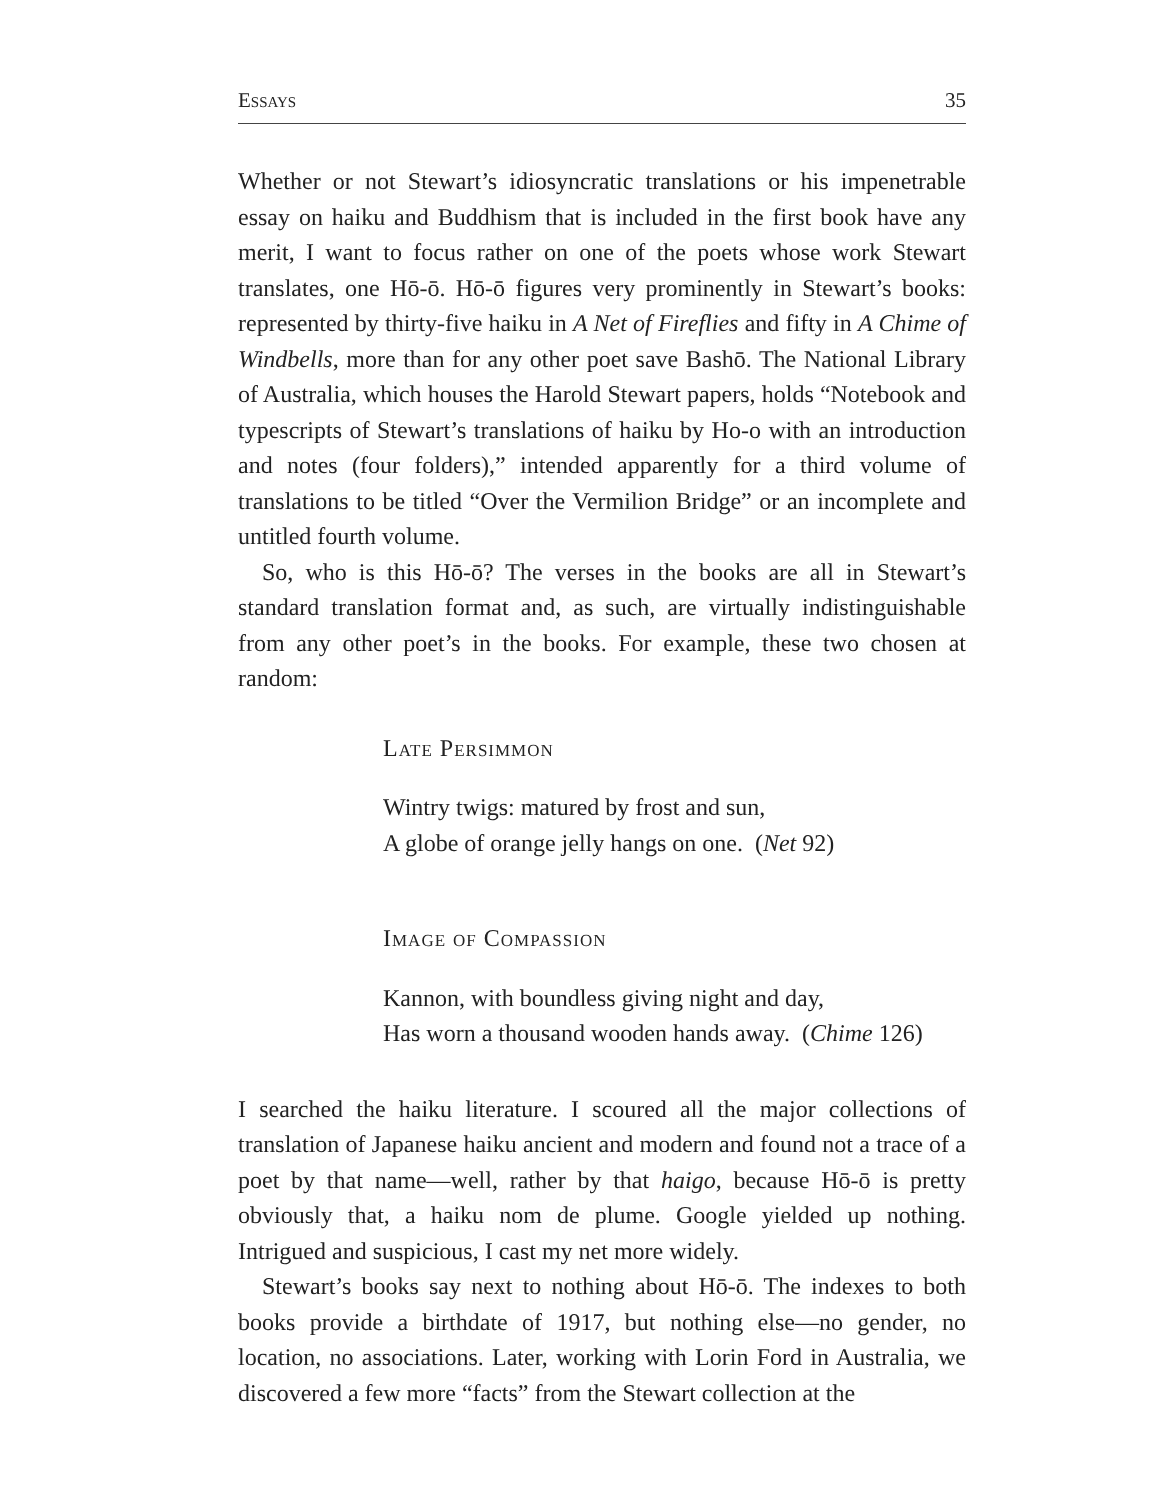Essays 35
Whether or not Stewart’s idiosyncratic translations or his impenetrable essay on haiku and Buddhism that is included in the first book have any merit, I want to focus rather on one of the poets whose work Stewart translates, one Hō-ō. Hō-ō figures very prominently in Stewart’s books: represented by thirty-five haiku in A Net of Fireflies and fifty in A Chime of Windbells, more than for any other poet save Bashō. The National Library of Australia, which houses the Harold Stewart papers, holds “Notebook and typescripts of Stewart’s translations of haiku by Ho-o with an introduction and notes (four folders),” intended apparently for a third volume of translations to be titled “Over the Vermilion Bridge” or an incomplete and untitled fourth volume.
So, who is this Hō-ō? The verses in the books are all in Stewart’s standard translation format and, as such, are virtually indistinguishable from any other poet’s in the books. For example, these two chosen at random:
Late Persimmon
Wintry twigs: matured by frost and sun,
A globe of orange jelly hangs on one. (Net 92)
Image of Compassion
Kannon, with boundless giving night and day,
Has worn a thousand wooden hands away. (Chime 126)
I searched the haiku literature. I scoured all the major collections of translation of Japanese haiku ancient and modern and found not a trace of a poet by that name—well, rather by that haigo, because Hō-ō is pretty obviously that, a haiku nom de plume. Google yielded up nothing. Intrigued and suspicious, I cast my net more widely.
Stewart’s books say next to nothing about Hō-ō. The indexes to both books provide a birthdate of 1917, but nothing else—no gender, no location, no associations. Later, working with Lorin Ford in Australia, we discovered a few more “facts” from the Stewart collection at the